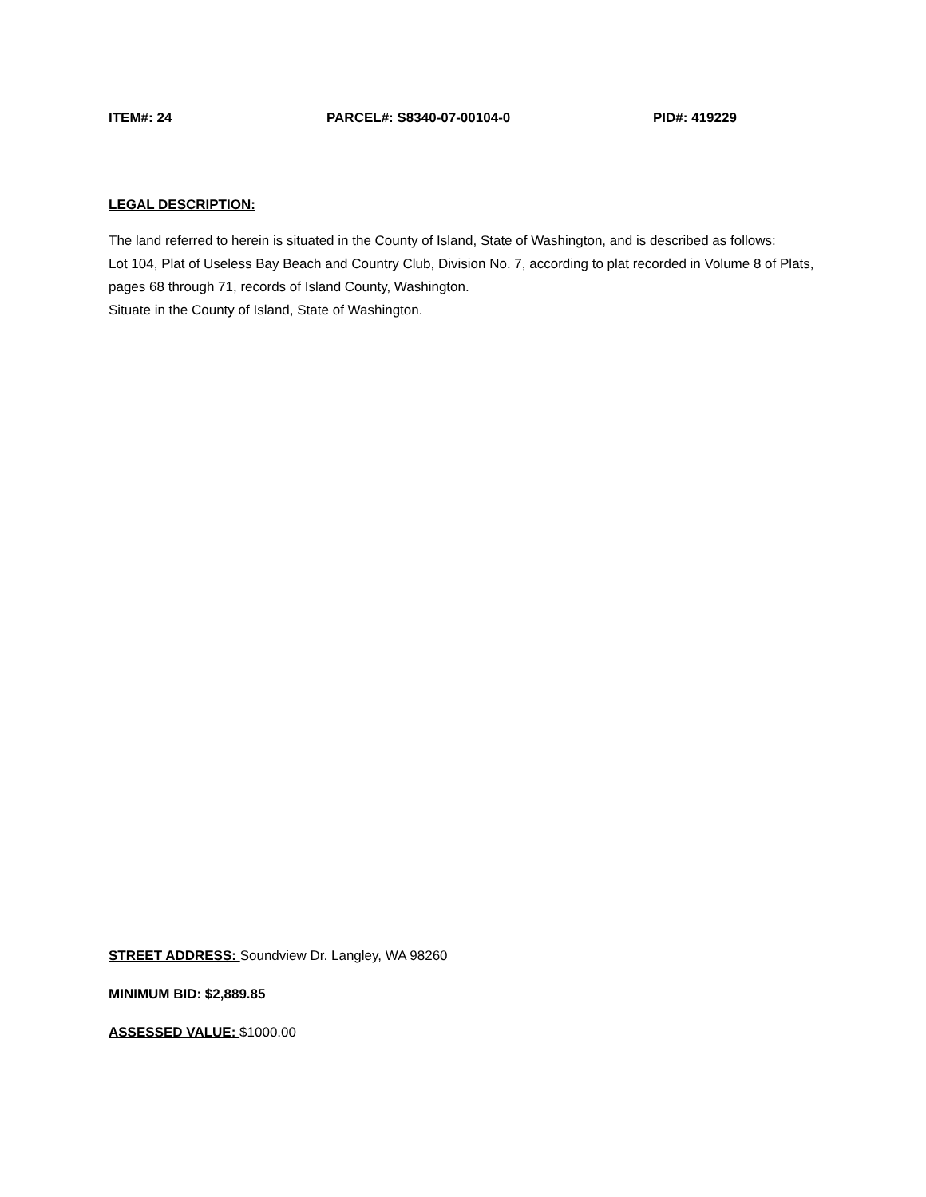ITEM#: 24 PARCEL#: S8340-07-00104-0 PID#: 419229
LEGAL DESCRIPTION:
The land referred to herein is situated in the County of Island, State of Washington, and is described as follows:
Lot 104, Plat of Useless Bay Beach and Country Club, Division No. 7, according to plat recorded in Volume 8 of Plats, pages 68 through 71, records of Island County, Washington.
Situate in the County of Island, State of Washington.
STREET ADDRESS: Soundview Dr. Langley, WA 98260
MINIMUM BID: $2,889.85
ASSESSED VALUE: $1000.00